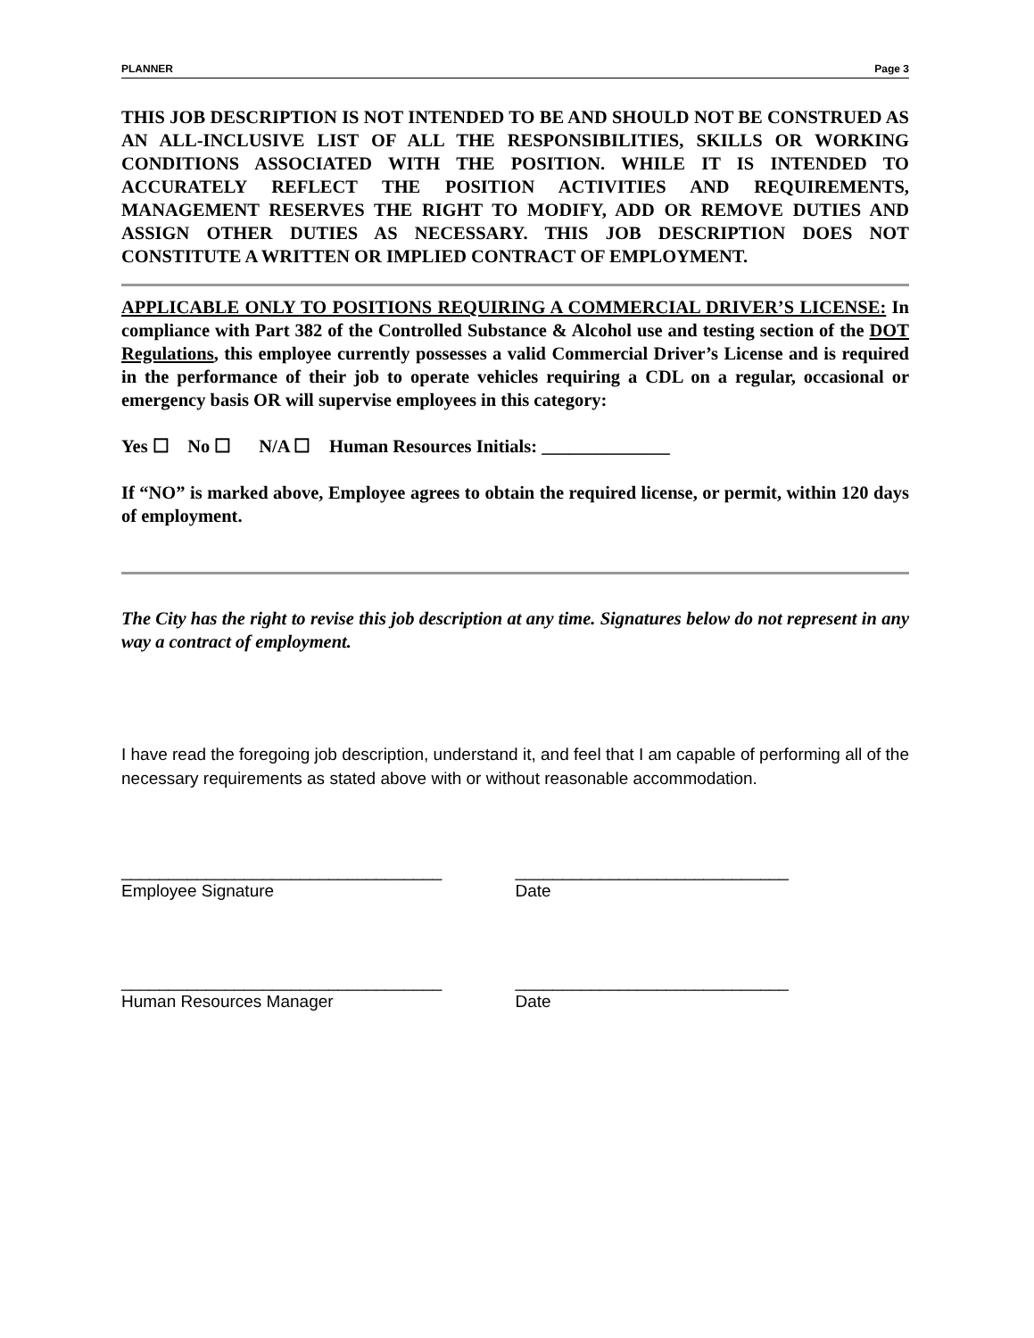PLANNER Page 3
THIS JOB DESCRIPTION IS NOT INTENDED TO BE AND SHOULD NOT BE CONSTRUED AS AN ALL-INCLUSIVE LIST OF ALL THE RESPONSIBILITIES, SKILLS OR WORKING CONDITIONS ASSOCIATED WITH THE POSITION. WHILE IT IS INTENDED TO ACCURATELY REFLECT THE POSITION ACTIVITIES AND REQUIREMENTS, MANAGEMENT RESERVES THE RIGHT TO MODIFY, ADD OR REMOVE DUTIES AND ASSIGN OTHER DUTIES AS NECESSARY. THIS JOB DESCRIPTION DOES NOT CONSTITUTE A WRITTEN OR IMPLIED CONTRACT OF EMPLOYMENT.
APPLICABLE ONLY TO POSITIONS REQUIRING A COMMERCIAL DRIVER’S LICENSE: In compliance with Part 382 of the Controlled Substance & Alcohol use and testing section of the DOT Regulations, this employee currently possesses a valid Commercial Driver’s License and is required in the performance of their job to operate vehicles requiring a CDL on a regular, occasional or emergency basis OR will supervise employees in this category:
Yes ☐ No ☐ N/A ☐ Human Resources Initials: ______________
If “NO” is marked above, Employee agrees to obtain the required license, or permit, within 120 days of employment.
The City has the right to revise this job description at any time. Signatures below do not represent in any way a contract of employment.
I have read the foregoing job description, understand it, and feel that I am capable of performing all of the necessary requirements as stated above with or without reasonable accommodation.
__________________________________
Employee Signature
_____________________________
Date
__________________________________
Human Resources Manager
_____________________________
Date